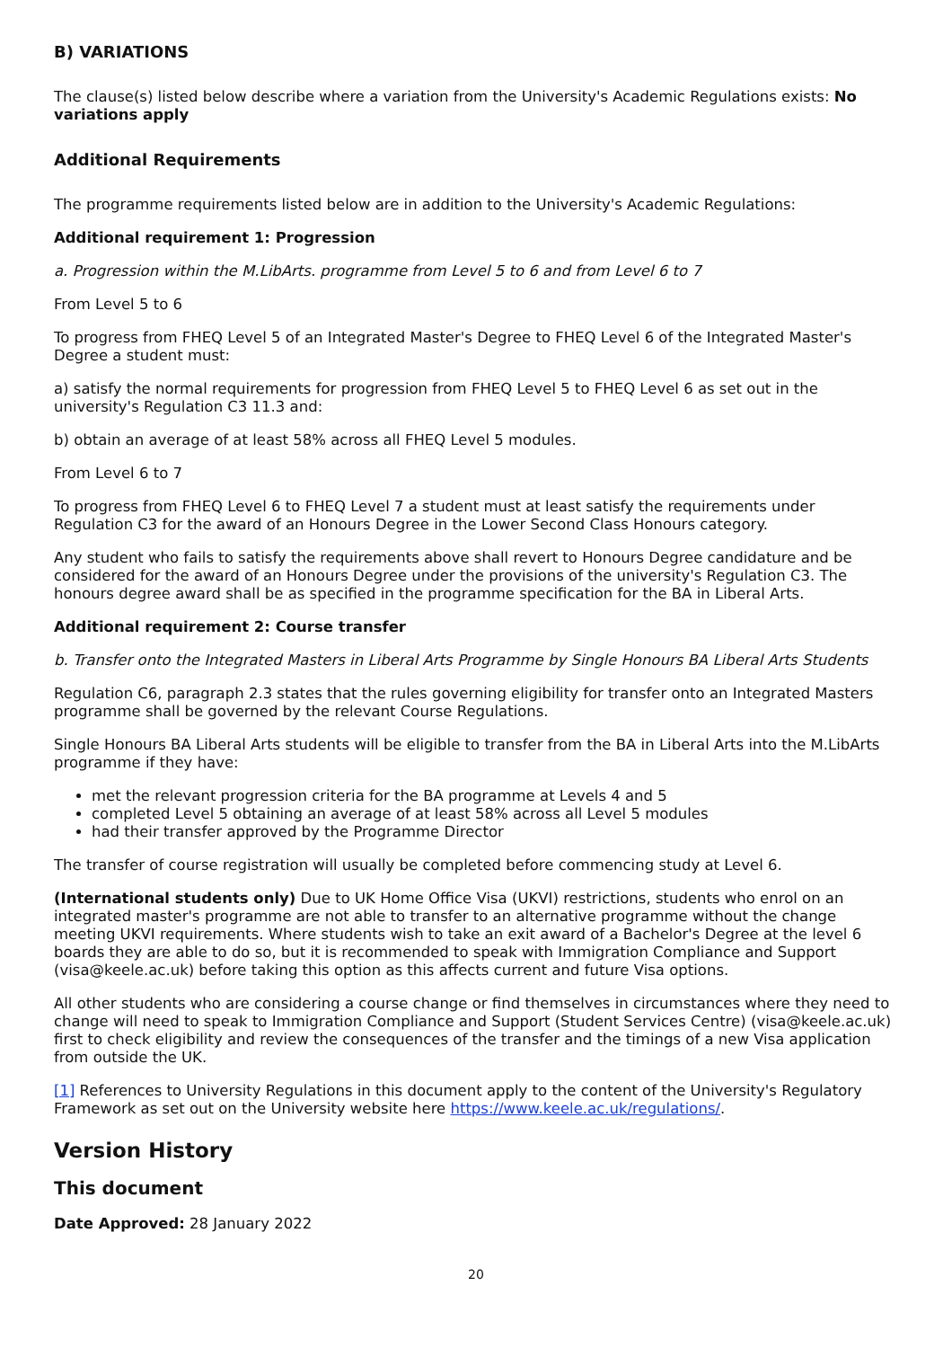B) VARIATIONS
The clause(s) listed below describe where a variation from the University's Academic Regulations exists: No variations apply
Additional Requirements
The programme requirements listed below are in addition to the University's Academic Regulations:
Additional requirement 1: Progression
a. Progression within the M.LibArts. programme from Level 5 to 6 and from Level 6 to 7
From Level 5 to 6
To progress from FHEQ Level 5 of an Integrated Master's Degree to FHEQ Level 6 of the Integrated Master's Degree a student must:
a) satisfy the normal requirements for progression from FHEQ Level 5 to FHEQ Level 6 as set out in the university's Regulation C3 11.3 and:
b) obtain an average of at least 58% across all FHEQ Level 5 modules.
From Level 6 to 7
To progress from FHEQ Level 6 to FHEQ Level 7 a student must at least satisfy the requirements under Regulation C3 for the award of an Honours Degree in the Lower Second Class Honours category.
Any student who fails to satisfy the requirements above shall revert to Honours Degree candidature and be considered for the award of an Honours Degree under the provisions of the university's Regulation C3. The honours degree award shall be as specified in the programme specification for the BA in Liberal Arts.
Additional requirement 2: Course transfer
b. Transfer onto the Integrated Masters in Liberal Arts Programme by Single Honours BA Liberal Arts Students
Regulation C6, paragraph 2.3 states that the rules governing eligibility for transfer onto an Integrated Masters programme shall be governed by the relevant Course Regulations.
Single Honours BA Liberal Arts students will be eligible to transfer from the BA in Liberal Arts into the M.LibArts programme if they have:
met the relevant progression criteria for the BA programme at Levels 4 and 5
completed Level 5 obtaining an average of at least 58% across all Level 5 modules
had their transfer approved by the Programme Director
The transfer of course registration will usually be completed before commencing study at Level 6.
(International students only) Due to UK Home Office Visa (UKVI) restrictions, students who enrol on an integrated master's programme are not able to transfer to an alternative programme without the change meeting UKVI requirements. Where students wish to take an exit award of a Bachelor's Degree at the level 6 boards they are able to do so, but it is recommended to speak with Immigration Compliance and Support (visa@keele.ac.uk) before taking this option as this affects current and future Visa options.
All other students who are considering a course change or find themselves in circumstances where they need to change will need to speak to Immigration Compliance and Support (Student Services Centre) (visa@keele.ac.uk) first to check eligibility and review the consequences of the transfer and the timings of a new Visa application from outside the UK.
[1] References to University Regulations in this document apply to the content of the University's Regulatory Framework as set out on the University website here https://www.keele.ac.uk/regulations/.
Version History
This document
Date Approved: 28 January 2022
20